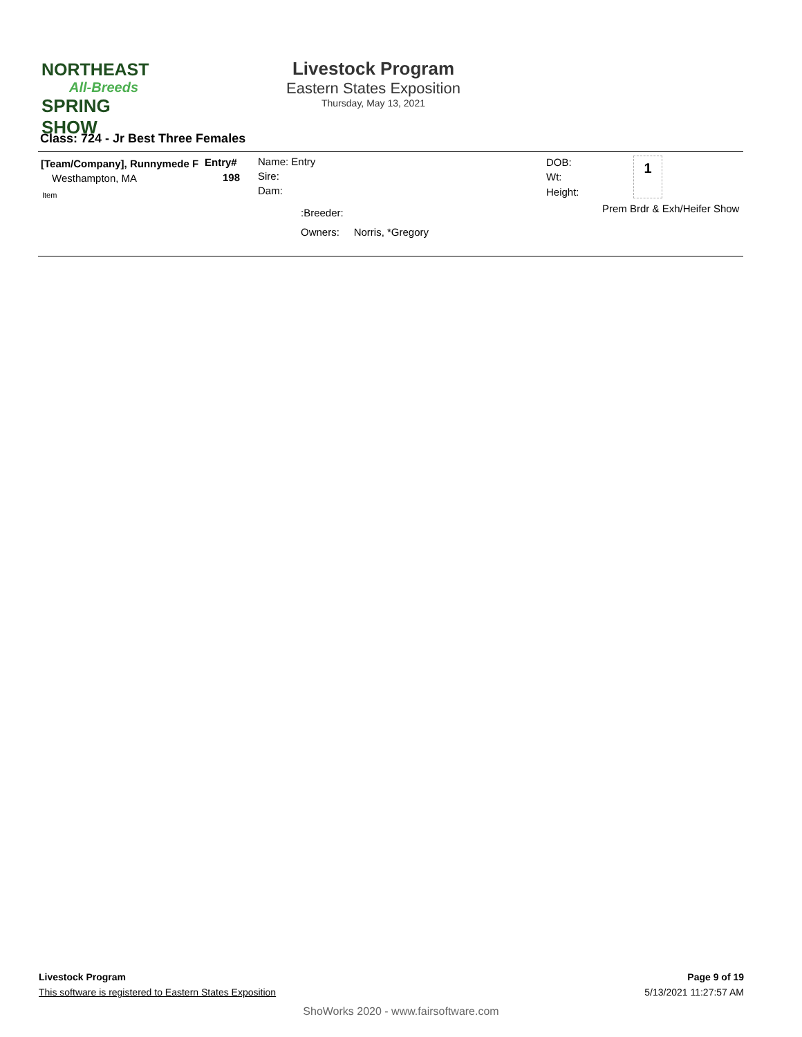NORTHEAST
All-Breeds
SPRING SHOW
Livestock Program
Eastern States Exposition
Thursday, May 13, 2021
Class: 724 - Jr Best Three Females
[Team/Company], Runnymede F Entry#
Westhampton, MA 198
Item
Name: Entry
Sire:
Dam:
:Breeder:
Owners: Norris, *Gregory
DOB:
Wt:
Height:
1
Prem Brdr & Exh/Heifer Show
Livestock Program Page 9 of 19
This software is registered to Eastern States Exposition 5/13/2021 11:27:57 AM
ShoWorks 2020 - www.fairsoftware.com